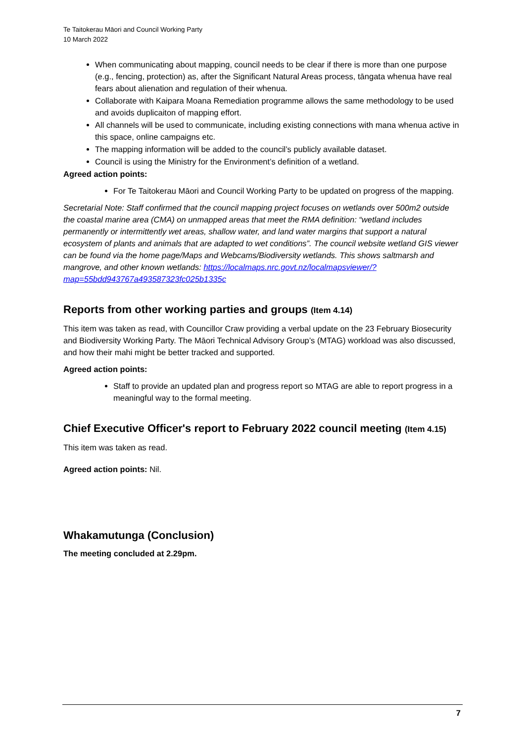Te Taitokerau Māori and Council Working Party
10 March 2022
When communicating about mapping, council needs to be clear if there is more than one purpose (e.g., fencing, protection) as, after the Significant Natural Areas process, tāngata whenua have real fears about alienation and regulation of their whenua.
Collaborate with Kaipara Moana Remediation programme allows the same methodology to be used and avoids duplicaiton of mapping effort.
All channels will be used to communicate, including existing connections with mana whenua active in this space, online campaigns etc.
The mapping information will be added to the council’s publicly available dataset.
Council is using the Ministry for the Environment’s definition of a wetland.
Agreed action points:
For Te Taitokerau Māori and Council Working Party to be updated on progress of the mapping.
Secretarial Note: Staff confirmed that the council mapping project focuses on wetlands over 500m2 outside the coastal marine area (CMA) on unmapped areas that meet the RMA definition: “wetland includes permanently or intermittently wet areas, shallow water, and land water margins that support a natural ecosystem of plants and animals that are adapted to wet conditions”. The council website wetland GIS viewer can be found via the home page/Maps and Webcams/Biodiversity wetlands. This shows saltmarsh and mangrove, and other known wetlands: https://localmaps.nrc.govt.nz/localmapsviewer/?map=55bdd943767a493587323fc025b1335c
Reports from other working parties and groups (Item 4.14)
This item was taken as read, with Councillor Craw providing a verbal update on the 23 February Biosecurity and Biodiversity Working Party. The Māori Technical Advisory Group’s (MTAG) workload was also discussed, and how their mahi might be better tracked and supported.
Agreed action points:
Staff to provide an updated plan and progress report so MTAG are able to report progress in a meaningful way to the formal meeting.
Chief Executive Officer's report to February 2022 council meeting (Item 4.15)
This item was taken as read.
Agreed action points: Nil.
Whakamutunga (Conclusion)
The meeting concluded at 2.29pm.
7